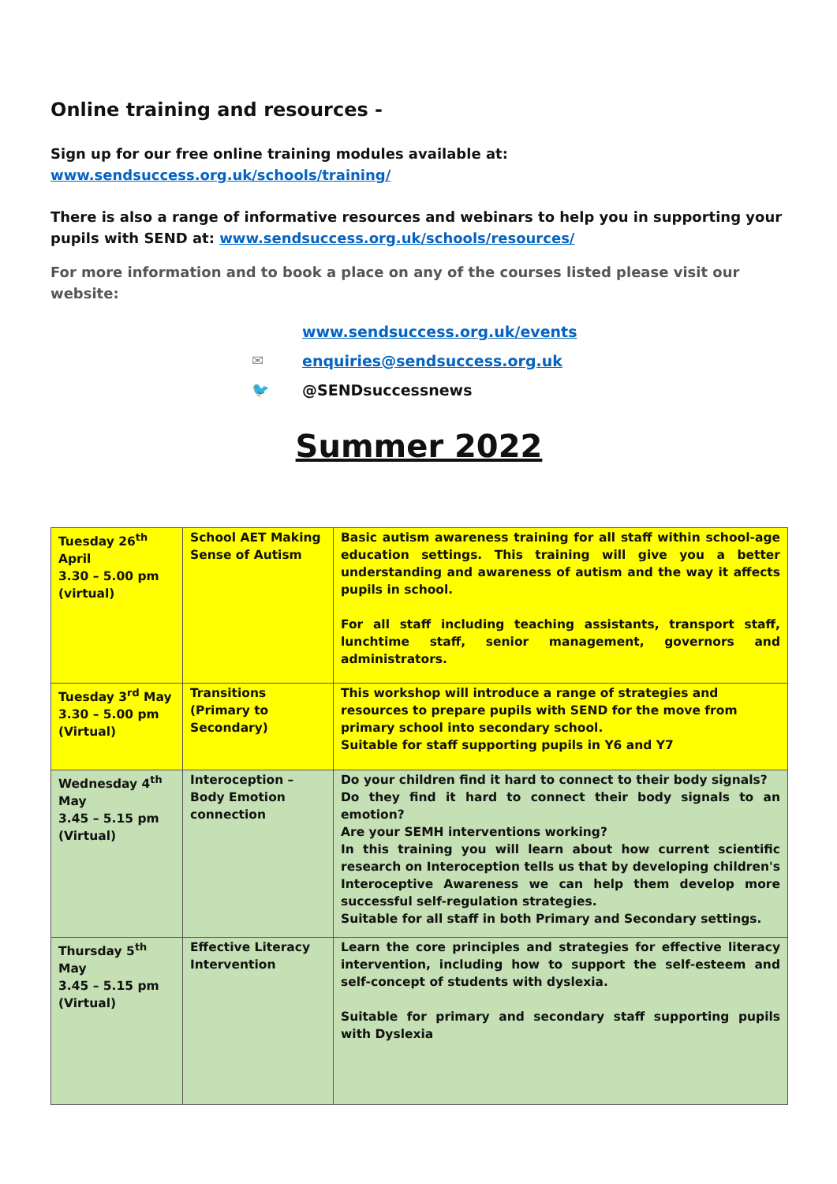Online training and resources -
Sign up for our free online training modules available at:
www.sendsuccess.org.uk/schools/training/
There is also a range of informative resources and webinars to help you in supporting your pupils with SEND at: www.sendsuccess.org.uk/schools/resources/
For more information and to book a place on any of the courses listed please visit our website:
www.sendsuccess.org.uk/events
✉ enquiries@sendsuccess.org.uk
🐦 @SENDsuccessnews
Summer 2022
| Tuesday 26<sup>th</sup> April 3.30 – 5.00 pm (virtual) | School AET Making Sense of Autism | Basic autism awareness training for all staff within school-age education settings. This training will give you a better understanding and awareness of autism and the way it affects pupils in school. For all staff including teaching assistants, transport staff, lunchtime staff, senior management, governors and administrators. |
| Tuesday 3<sup>rd</sup> May 3.30 – 5.00 pm (Virtual) | Transitions (Primary to Secondary) | This workshop will introduce a range of strategies and resources to prepare pupils with SEND for the move from primary school into secondary school. Suitable for staff supporting pupils in Y6 and Y7 |
| Wednesday 4<sup>th</sup> May 3.45 – 5.15 pm (Virtual) | Interoception – Body Emotion connection | Do your children find it hard to connect to their body signals? Do they find it hard to connect their body signals to an emotion? Are your SEMH interventions working? In this training you will learn about how current scientific research on Interoception tells us that by developing children's Interoceptive Awareness we can help them develop more successful self-regulation strategies. Suitable for all staff in both Primary and Secondary settings. |
| Thursday 5<sup>th</sup> May 3.45 – 5.15 pm (Virtual) | Effective Literacy Intervention | Learn the core principles and strategies for effective literacy intervention, including how to support the self-esteem and self-concept of students with dyslexia. Suitable for primary and secondary staff supporting pupils with Dyslexia |